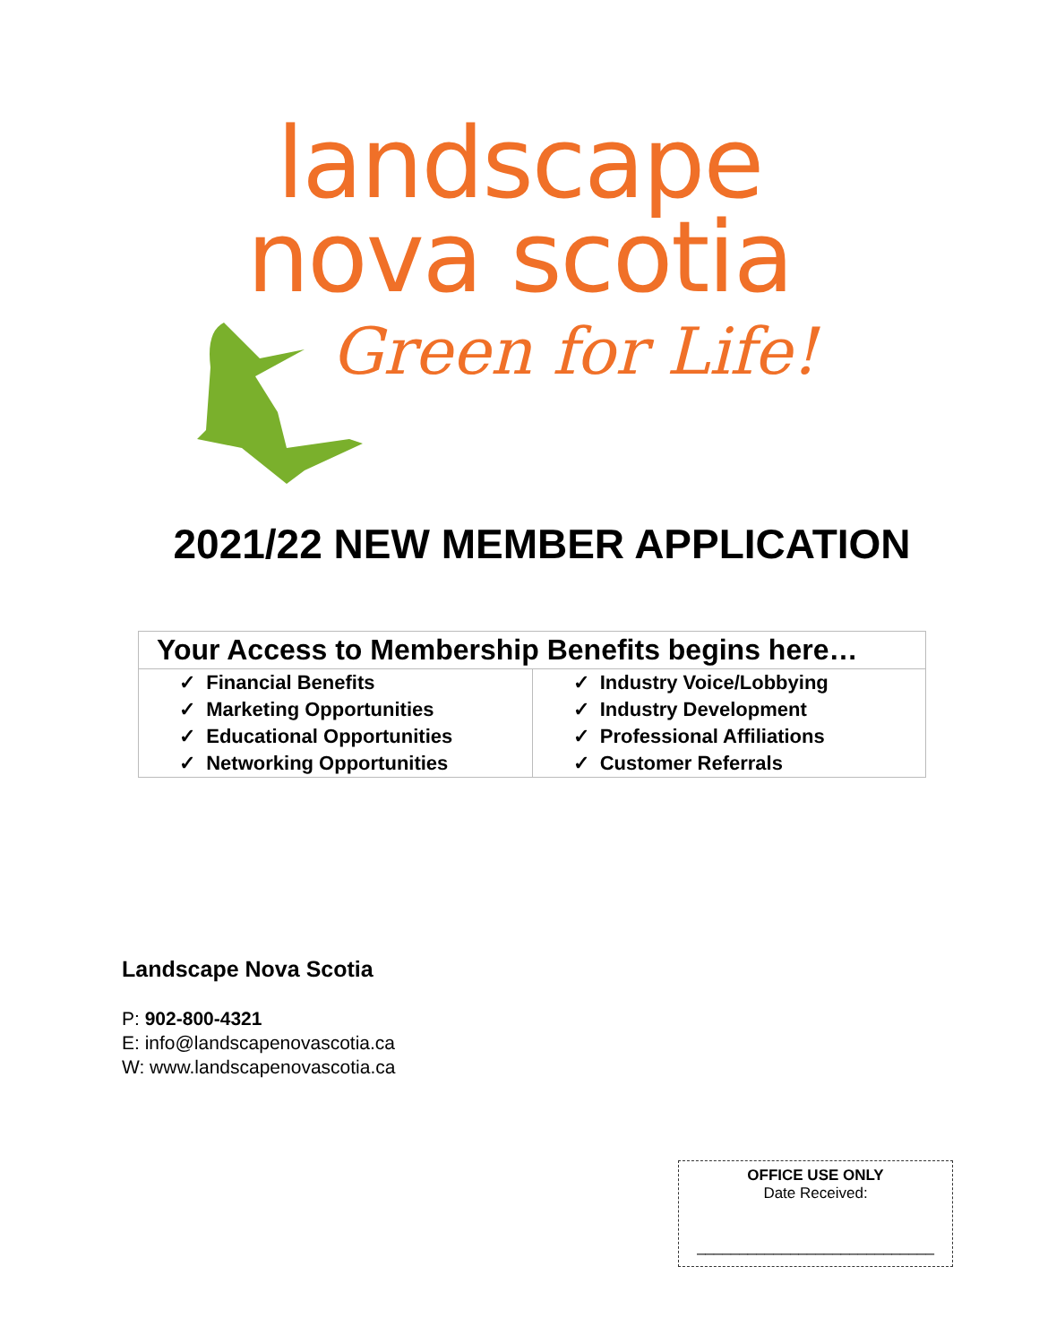landscape
nova scotia
Green for Life!
2021/22 NEW MEMBER APPLICATION
| Your Access to Membership Benefits begins here… | |
| --- | --- |
| ✓ Financial Benefits ✓ Marketing Opportunities ✓ Educational Opportunities ✓ Networking Opportunities | ✓ Industry Voice/Lobbying ✓ Industry Development ✓ Professional Affiliations ✓ Customer Referrals |
Landscape Nova Scotia
P: 902-800-4321
E: info@landscapenovascotia.ca
W: www.landscapenovascotia.ca
OFFICE USE ONLY
Date Received:
____________________________